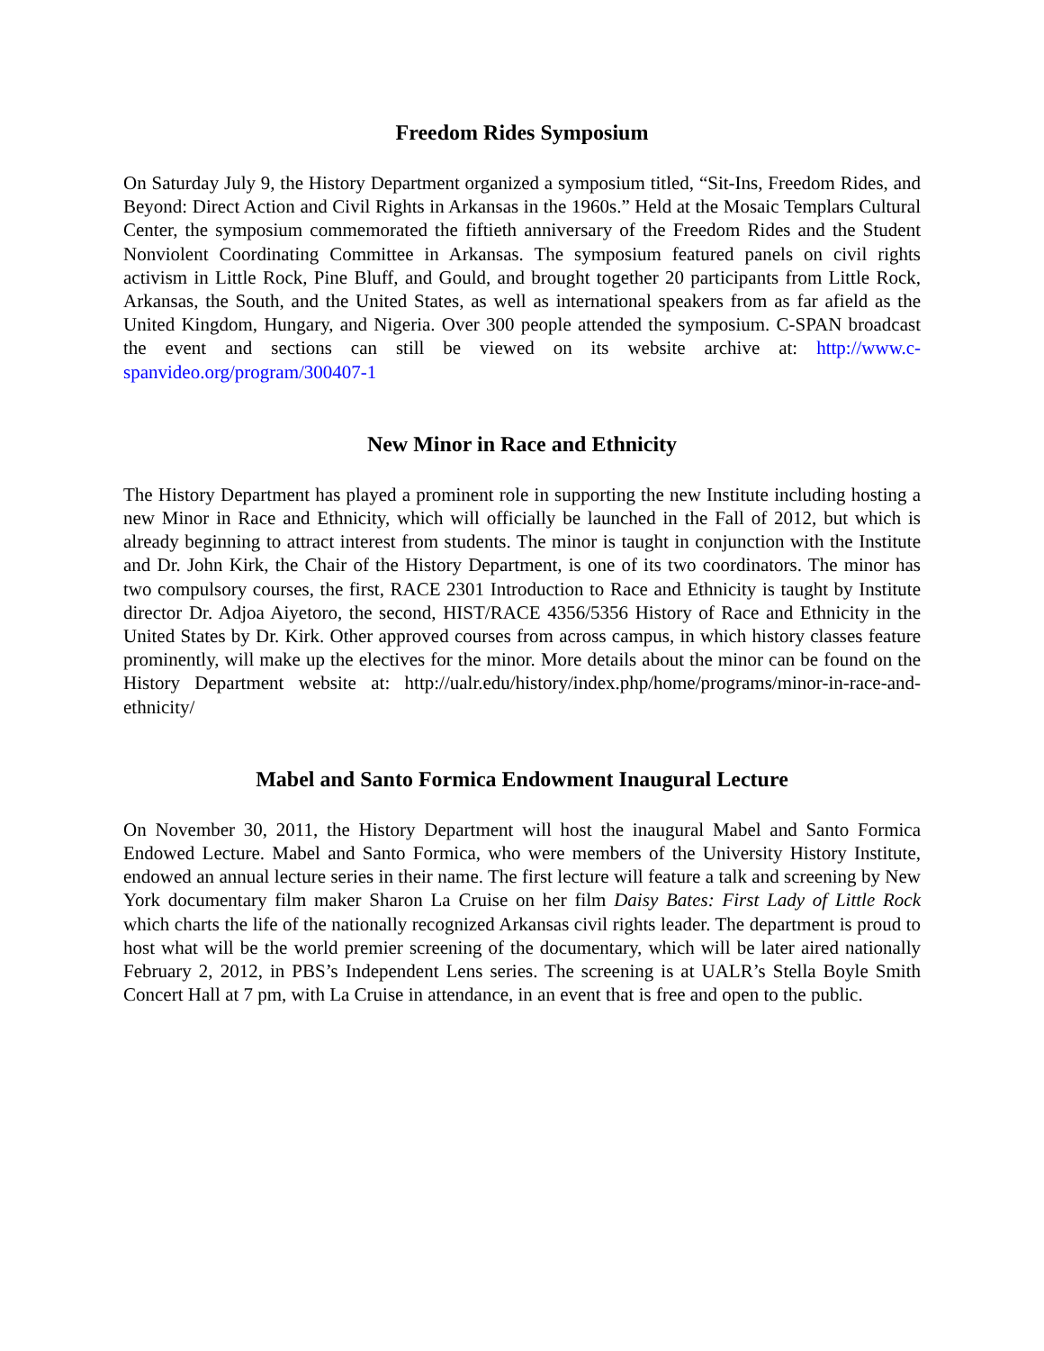Freedom Rides Symposium
On Saturday July 9, the History Department organized a symposium titled, “Sit-Ins, Freedom Rides, and Beyond: Direct Action and Civil Rights in Arkansas in the 1960s.” Held at the Mosaic Templars Cultural Center, the symposium commemorated the fiftieth anniversary of the Freedom Rides and the Student Nonviolent Coordinating Committee in Arkansas. The symposium featured panels on civil rights activism in Little Rock, Pine Bluff, and Gould, and brought together 20 participants from Little Rock, Arkansas, the South, and the United States, as well as international speakers from as far afield as the United Kingdom, Hungary, and Nigeria. Over 300 people attended the symposium. C-SPAN broadcast the event and sections can still be viewed on its website archive at: http://www.c-spanvideo.org/program/300407-1
New Minor in Race and Ethnicity
The History Department has played a prominent role in supporting the new Institute including hosting a new Minor in Race and Ethnicity, which will officially be launched in the Fall of 2012, but which is already beginning to attract interest from students. The minor is taught in conjunction with the Institute and Dr. John Kirk, the Chair of the History Department, is one of its two coordinators. The minor has two compulsory courses, the first, RACE 2301 Introduction to Race and Ethnicity is taught by Institute director Dr. Adjoa Aiyetoro, the second, HIST/RACE 4356/5356 History of Race and Ethnicity in the United States by Dr. Kirk. Other approved courses from across campus, in which history classes feature prominently, will make up the electives for the minor. More details about the minor can be found on the History Department website at: http://ualr.edu/history/index.php/home/programs/minor-in-race-and-ethnicity/
Mabel and Santo Formica Endowment Inaugural Lecture
On November 30, 2011, the History Department will host the inaugural Mabel and Santo Formica Endowed Lecture. Mabel and Santo Formica, who were members of the University History Institute, endowed an annual lecture series in their name. The first lecture will feature a talk and screening by New York documentary film maker Sharon La Cruise on her film Daisy Bates: First Lady of Little Rock which charts the life of the nationally recognized Arkansas civil rights leader. The department is proud to host what will be the world premier screening of the documentary, which will be later aired nationally February 2, 2012, in PBS’s Independent Lens series. The screening is at UALR’s Stella Boyle Smith Concert Hall at 7 pm, with La Cruise in attendance, in an event that is free and open to the public.